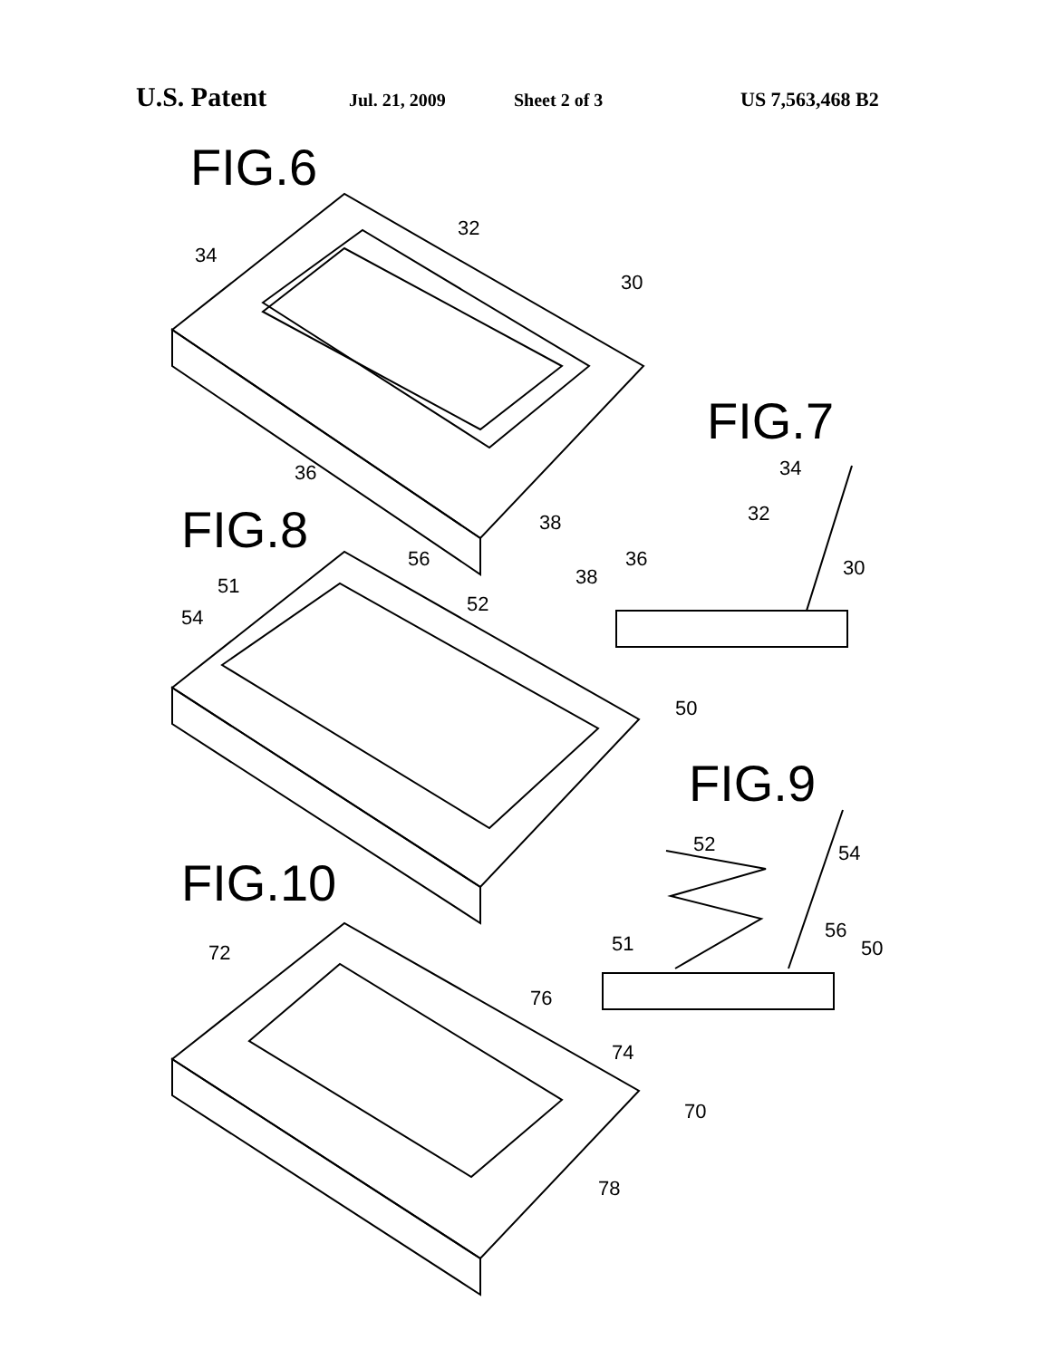U.S. Patent Jul. 21, 2009 Sheet 2 of 3 US 7,563,468 B2
FIG.6
32
34
30
36
38
FIG.7
34
32
36
38
30
FIG.8
56
51
52
54
50
FIG.9
52
54
51
56
50
FIG.10
72
76
74
70
78